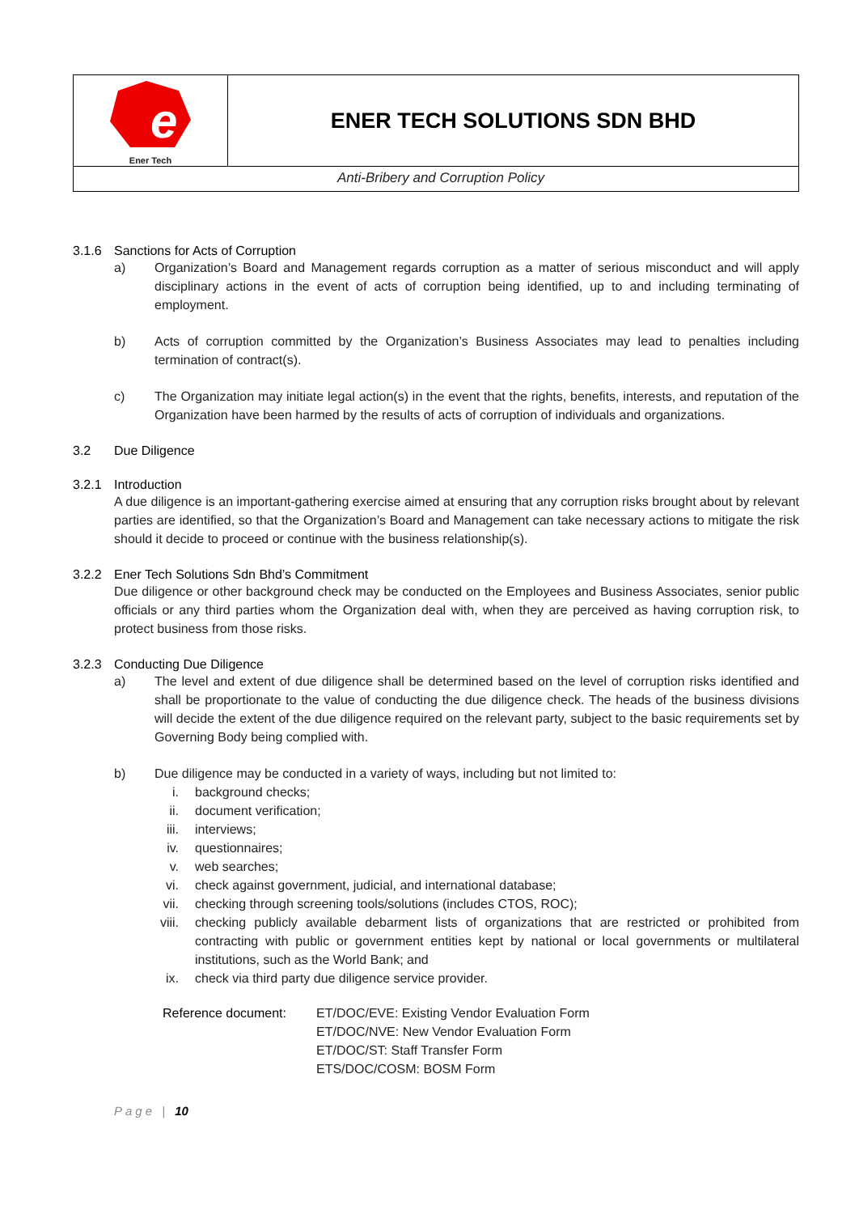| e Ener Tech | ENER TECH SOLUTIONS SDN BHD |
| Anti-Bribery and Corruption Policy | |
3.1.6 Sanctions for Acts of Corruption
a) Organization’s Board and Management regards corruption as a matter of serious misconduct and will apply disciplinary actions in the event of acts of corruption being identified, up to and including terminating of employment.
b) Acts of corruption committed by the Organization’s Business Associates may lead to penalties including termination of contract(s).
c) The Organization may initiate legal action(s) in the event that the rights, benefits, interests, and reputation of the Organization have been harmed by the results of acts of corruption of individuals and organizations.
3.2 Due Diligence
3.2.1 Introduction
A due diligence is an important-gathering exercise aimed at ensuring that any corruption risks brought about by relevant parties are identified, so that the Organization’s Board and Management can take necessary actions to mitigate the risk should it decide to proceed or continue with the business relationship(s).
3.2.2 Ener Tech Solutions Sdn Bhd’s Commitment
Due diligence or other background check may be conducted on the Employees and Business Associates, senior public officials or any third parties whom the Organization deal with, when they are perceived as having corruption risk, to protect business from those risks.
3.2.3 Conducting Due Diligence
a) The level and extent of due diligence shall be determined based on the level of corruption risks identified and shall be proportionate to the value of conducting the due diligence check. The heads of the business divisions will decide the extent of the due diligence required on the relevant party, subject to the basic requirements set by Governing Body being complied with.
b) Due diligence may be conducted in a variety of ways, including but not limited to:
i. background checks;
ii. document verification;
iii.
interviews;
iv. questionnaires;
v. web searches;
vi. check against government, judicial, and international database;
vii.
checking through screening tools/solutions (includes CTOS, ROC);
viii.
checking publicly available debarment lists of organizations that are restricted or prohibited from contracting with public or government entities kept by national or local governments or multilateral institutions, such as the World Bank; and
ix. check via third party due diligence service provider.
Reference document: ET/DOC/EVE: Existing Vendor Evaluation Form
ET/DOC/NVE: New Vendor Evaluation Form
ET/DOC/ST: Staff Transfer Form
ETS/DOC/COSM: BOSM Form
Page | 10